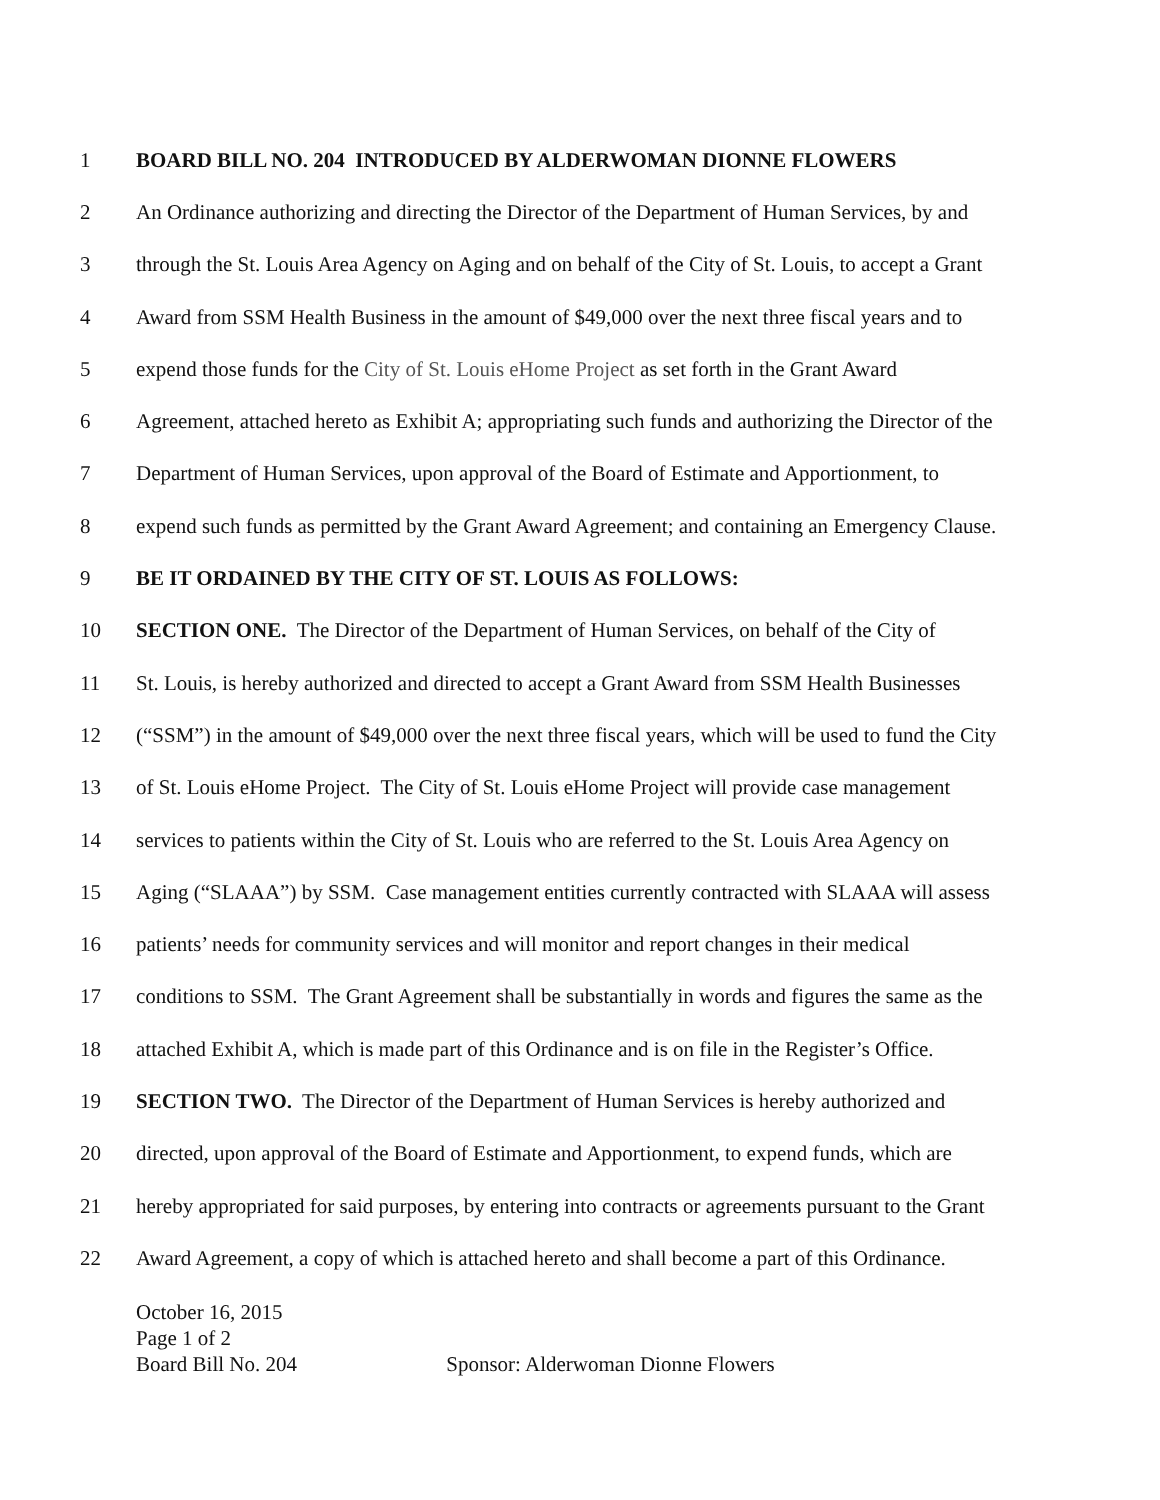1 BOARD BILL NO. 204 INTRODUCED BY ALDERWOMAN DIONNE FLOWERS
2 An Ordinance authorizing and directing the Director of the Department of Human Services, by and
3 through the St. Louis Area Agency on Aging and on behalf of the City of St. Louis, to accept a Grant
4 Award from SSM Health Business in the amount of $49,000 over the next three fiscal years and to
5 expend those funds for the City of St. Louis eHome Project as set forth in the Grant Award
6 Agreement, attached hereto as Exhibit A; appropriating such funds and authorizing the Director of the
7 Department of Human Services, upon approval of the Board of Estimate and Apportionment, to
8 expend such funds as permitted by the Grant Award Agreement; and containing an Emergency Clause.
9 BE IT ORDAINED BY THE CITY OF ST. LOUIS AS FOLLOWS:
10 SECTION ONE. The Director of the Department of Human Services, on behalf of the City of
11 St. Louis, is hereby authorized and directed to accept a Grant Award from SSM Health Businesses
12 (“SSM”) in the amount of $49,000 over the next three fiscal years, which will be used to fund the City
13 of St. Louis eHome Project. The City of St. Louis eHome Project will provide case management
14 services to patients within the City of St. Louis who are referred to the St. Louis Area Agency on
15 Aging (“SLAAA”) by SSM. Case management entities currently contracted with SLAAA will assess
16 patients’ needs for community services and will monitor and report changes in their medical
17 conditions to SSM. The Grant Agreement shall be substantially in words and figures the same as the
18 attached Exhibit A, which is made part of this Ordinance and is on file in the Register’s Office.
19 SECTION TWO. The Director of the Department of Human Services is hereby authorized and
20 directed, upon approval of the Board of Estimate and Apportionment, to expend funds, which are
21 hereby appropriated for said purposes, by entering into contracts or agreements pursuant to the Grant
22 Award Agreement, a copy of which is attached hereto and shall become a part of this Ordinance.
October 16, 2015
Page 1 of 2
Board Bill No. 204 Sponsor: Alderwoman Dionne Flowers